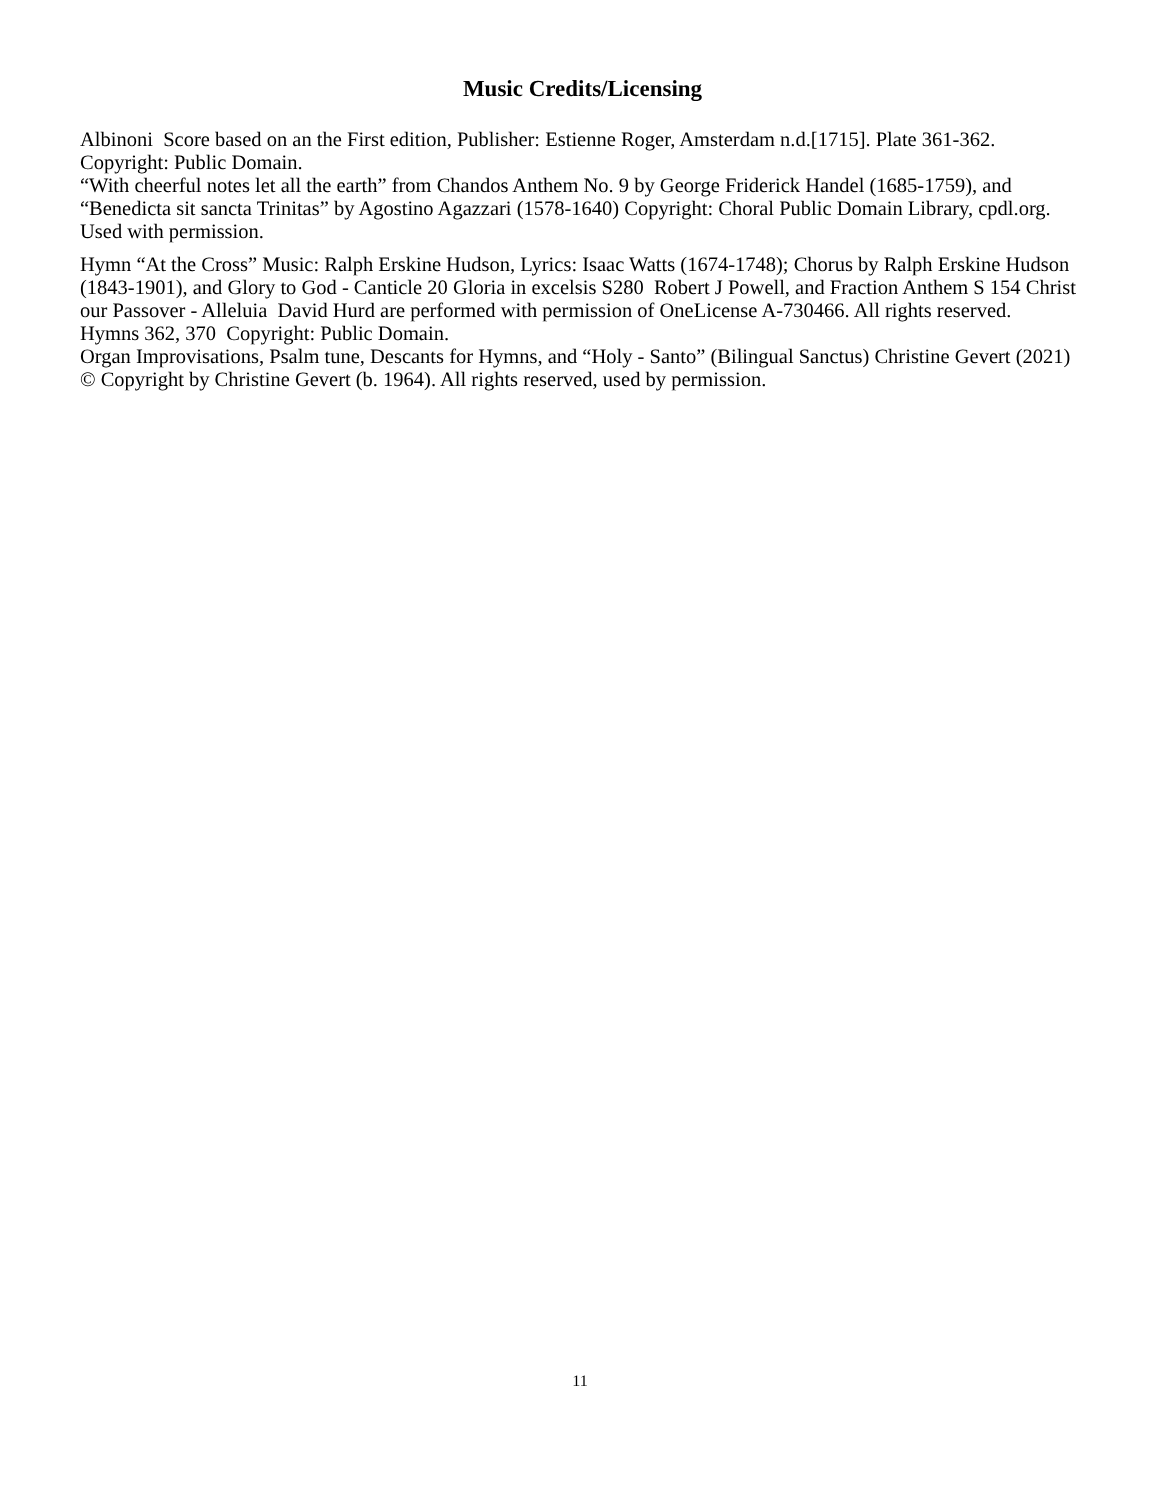Music Credits/Licensing
Albinoni Score based on an the First edition, Publisher: Estienne Roger, Amsterdam n.d.[1715]. Plate 361-362. Copyright: Public Domain.
“With cheerful notes let all the earth” from Chandos Anthem No. 9 by George Friderick Handel (1685-1759), and “Benedicta sit sancta Trinitas” by Agostino Agazzari (1578-1640) Copyright: Choral Public Domain Library, cpdl.org. Used with permission.
Hymn “At the Cross” Music: Ralph Erskine Hudson, Lyrics: Isaac Watts (1674-1748); Chorus by Ralph Erskine Hudson (1843-1901), and Glory to God - Canticle 20 Gloria in excelsis S280 Robert J Powell, and Fraction Anthem S 154 Christ our Passover - Alleluia David Hurd are performed with permission of OneLicense A-730466. All rights reserved.
Hymns 362, 370 Copyright: Public Domain.
Organ Improvisations, Psalm tune, Descants for Hymns, and “Holy - Santo” (Bilingual Sanctus) Christine Gevert (2021) © Copyright by Christine Gevert (b. 1964). All rights reserved, used by permission.
11